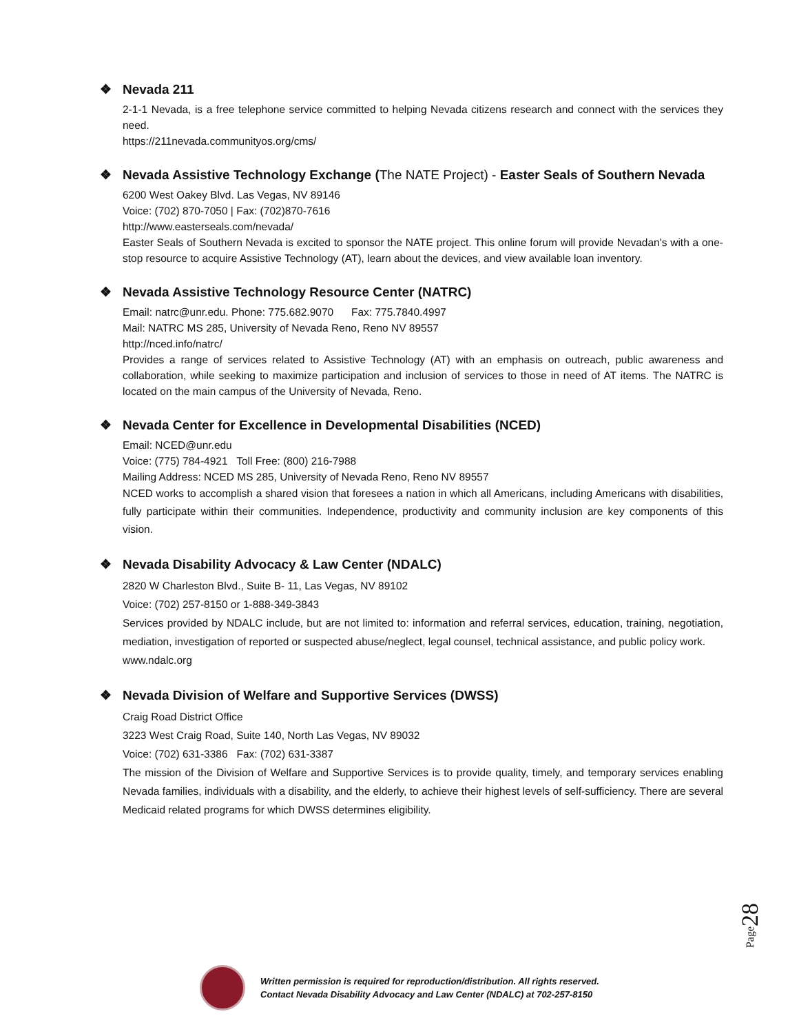❖ Nevada 211
2-1-1 Nevada, is a free telephone service committed to helping Nevada citizens research and connect with the services they need.
https://211nevada.communityos.org/cms/
❖ Nevada Assistive Technology Exchange (The NATE Project) - Easter Seals of Southern Nevada
6200 West Oakey Blvd. Las Vegas, NV 89146
Voice: (702) 870-7050 | Fax: (702)870-7616
http://www.easterseals.com/nevada/
Easter Seals of Southern Nevada is excited to sponsor the NATE project. This online forum will provide Nevadan's with a one-stop resource to acquire Assistive Technology (AT), learn about the devices, and view available loan inventory.
❖ Nevada Assistive Technology Resource Center (NATRC)
Email: natrc@unr.edu. Phone: 775.682.9070 Fax: 775.7840.4997
Mail: NATRC MS 285, University of Nevada Reno, Reno NV 89557
http://nced.info/natrc/
Provides a range of services related to Assistive Technology (AT) with an emphasis on outreach, public awareness and collaboration, while seeking to maximize participation and inclusion of services to those in need of AT items. The NATRC is located on the main campus of the University of Nevada, Reno.
❖ Nevada Center for Excellence in Developmental Disabilities (NCED)
Email: NCED@unr.edu
Voice: (775) 784-4921 Toll Free: (800) 216-7988
Mailing Address: NCED MS 285, University of Nevada Reno, Reno NV 89557
NCED works to accomplish a shared vision that foresees a nation in which all Americans, including Americans with disabilities, fully participate within their communities. Independence, productivity and community inclusion are key components of this vision.
❖ Nevada Disability Advocacy & Law Center (NDALC)
2820 W Charleston Blvd., Suite B- 11, Las Vegas, NV 89102
Voice: (702) 257-8150 or 1-888-349-3843
Services provided by NDALC include, but are not limited to: information and referral services, education, training, negotiation, mediation, investigation of reported or suspected abuse/neglect, legal counsel, technical assistance, and public policy work.
www.ndalc.org
❖ Nevada Division of Welfare and Supportive Services (DWSS)
Craig Road District Office
3223 West Craig Road, Suite 140, North Las Vegas, NV 89032
Voice: (702) 631-3386 Fax: (702) 631-3387
The mission of the Division of Welfare and Supportive Services is to provide quality, timely, and temporary services enabling Nevada families, individuals with a disability, and the elderly, to achieve their highest levels of self-sufficiency. There are several Medicaid related programs for which DWSS determines eligibility.
Page28
Written permission is required for reproduction/distribution. All rights reserved.
Contact Nevada Disability Advocacy and Law Center (NDALC) at 702-257-8150